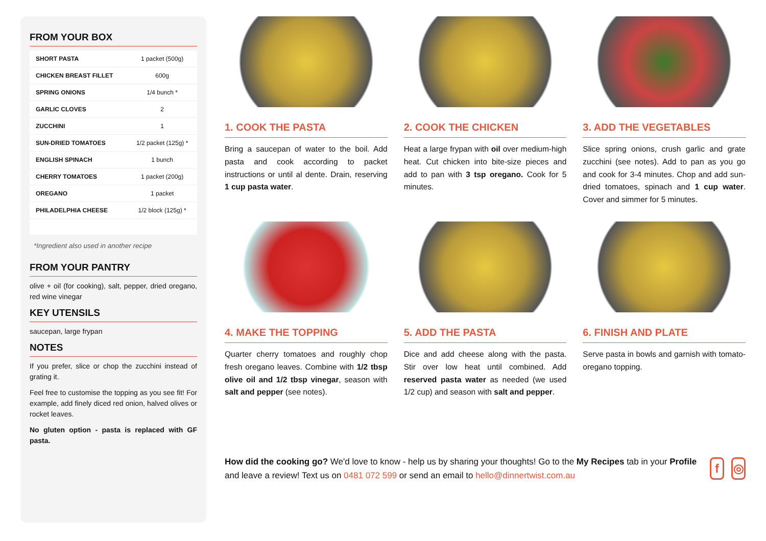FROM YOUR BOX
| SHORT PASTA | 1 packet (500g) |
| CHICKEN BREAST FILLET | 600g |
| SPRING ONIONS | 1/4 bunch * |
| GARLIC CLOVES | 2 |
| ZUCCHINI | 1 |
| SUN-DRIED TOMATOES | 1/2 packet (125g) * |
| ENGLISH SPINACH | 1 bunch |
| CHERRY TOMATOES | 1 packet (200g) |
| OREGANO | 1 packet |
| PHILADELPHIA CHEESE | 1/2 block (125g) * |
*Ingredient also used in another recipe
FROM YOUR PANTRY
olive + oil (for cooking), salt, pepper, dried oregano, red wine vinegar
KEY UTENSILS
saucepan, large frypan
NOTES
If you prefer, slice or chop the zucchini instead of grating it.
Feel free to customise the topping as you see fit! For example, add finely diced red onion, halved olives or rocket leaves.
No gluten option - pasta is replaced with GF pasta.
1. COOK THE PASTA
Bring a saucepan of water to the boil. Add pasta and cook according to packet instructions or until al dente. Drain, reserving 1 cup pasta water.
2. COOK THE CHICKEN
Heat a large frypan with oil over medium-high heat. Cut chicken into bite-size pieces and add to pan with 3 tsp oregano. Cook for 5 minutes.
3. ADD THE VEGETABLES
Slice spring onions, crush garlic and grate zucchini (see notes). Add to pan as you go and cook for 3-4 minutes. Chop and add sun-dried tomatoes, spinach and 1 cup water. Cover and simmer for 5 minutes.
4. MAKE THE TOPPING
Quarter cherry tomatoes and roughly chop fresh oregano leaves. Combine with 1/2 tbsp olive oil and 1/2 tbsp vinegar, season with salt and pepper (see notes).
5. ADD THE PASTA
Dice and add cheese along with the pasta. Stir over low heat until combined. Add reserved pasta water as needed (we used 1/2 cup) and season with salt and pepper.
6. FINISH AND PLATE
Serve pasta in bowls and garnish with tomato-oregano topping.
How did the cooking go? We'd love to know - help us by sharing your thoughts! Go to the My Recipes tab in your Profile and leave a review! Text us on 0481 072 599 or send an email to hello@dinnertwist.com.au
f ◎